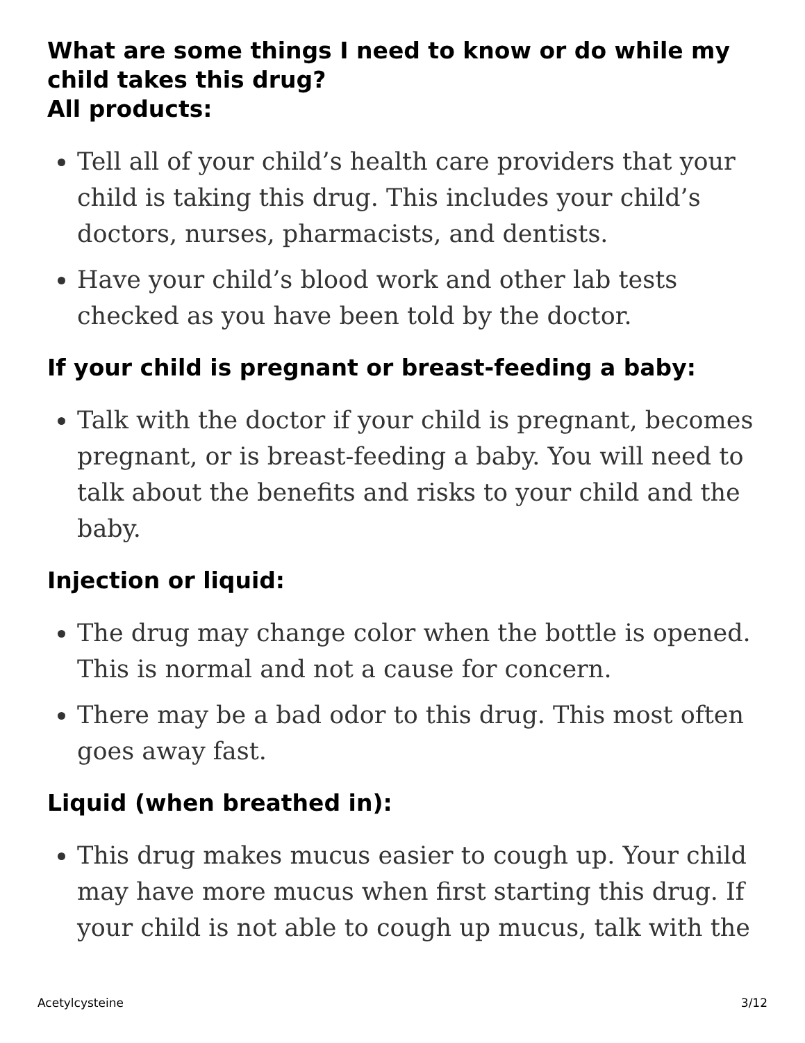What are some things I need to know or do while my child takes this drug?
All products:
Tell all of your child’s health care providers that your child is taking this drug. This includes your child’s doctors, nurses, pharmacists, and dentists.
Have your child’s blood work and other lab tests checked as you have been told by the doctor.
If your child is pregnant or breast-feeding a baby:
Talk with the doctor if your child is pregnant, becomes pregnant, or is breast-feeding a baby. You will need to talk about the benefits and risks to your child and the baby.
Injection or liquid:
The drug may change color when the bottle is opened. This is normal and not a cause for concern.
There may be a bad odor to this drug. This most often goes away fast.
Liquid (when breathed in):
This drug makes mucus easier to cough up. Your child may have more mucus when first starting this drug. If your child is not able to cough up mucus, talk with the
Acetylcysteine 3/12